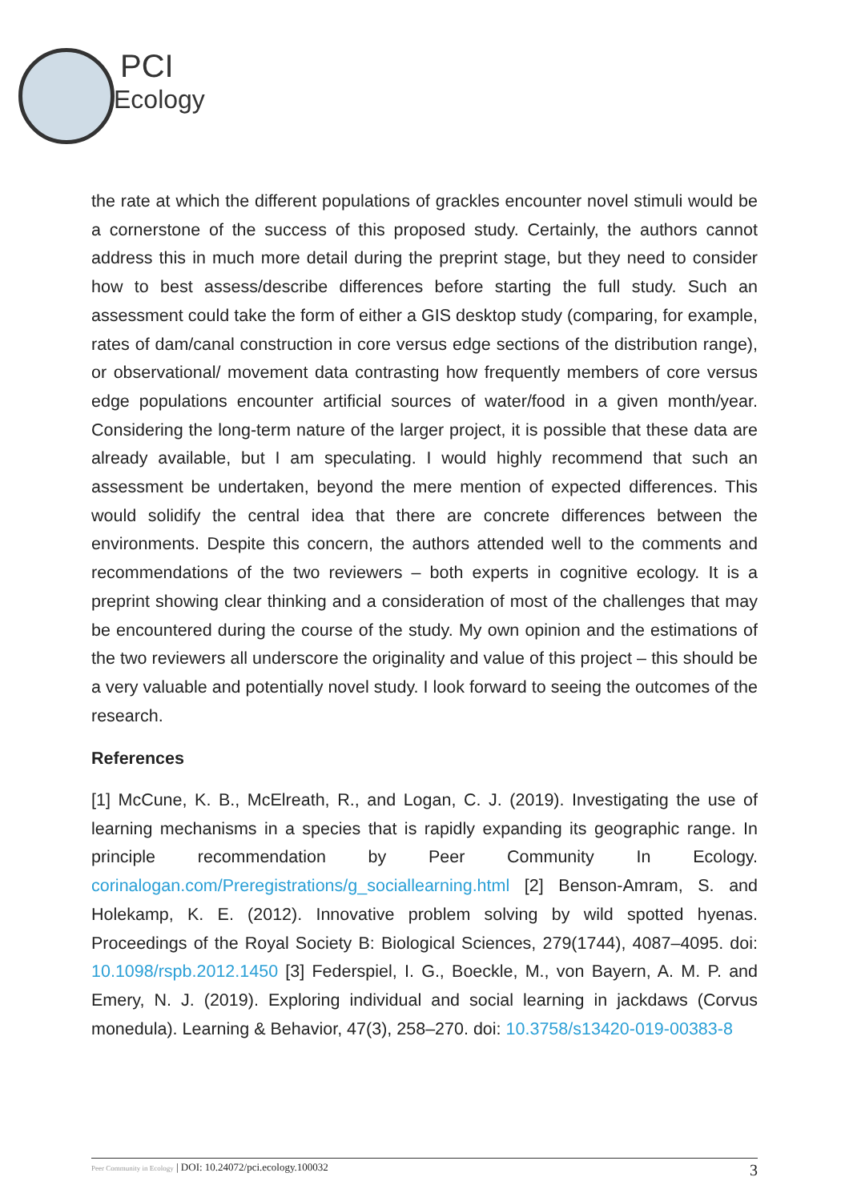PCI
Ecology
the rate at which the different populations of grackles encounter novel stimuli would be a cornerstone of the success of this proposed study. Certainly, the authors cannot address this in much more detail during the preprint stage, but they need to consider how to best assess/describe differences before starting the full study. Such an assessment could take the form of either a GIS desktop study (comparing, for example, rates of dam/canal construction in core versus edge sections of the distribution range), or observational/ movement data contrasting how frequently members of core versus edge populations encounter artificial sources of water/food in a given month/year. Considering the long-term nature of the larger project, it is possible that these data are already available, but I am speculating. I would highly recommend that such an assessment be undertaken, beyond the mere mention of expected differences. This would solidify the central idea that there are concrete differences between the environments. Despite this concern, the authors attended well to the comments and recommendations of the two reviewers – both experts in cognitive ecology. It is a preprint showing clear thinking and a consideration of most of the challenges that may be encountered during the course of the study. My own opinion and the estimations of the two reviewers all underscore the originality and value of this project – this should be a very valuable and potentially novel study. I look forward to seeing the outcomes of the research.
References
[1] McCune, K. B., McElreath, R., and Logan, C. J. (2019). Investigating the use of learning mechanisms in a species that is rapidly expanding its geographic range. In principle recommendation by Peer Community In Ecology. corinalogan.com/Preregistrations/g_sociallearning.html [2] Benson-Amram, S. and Holekamp, K. E. (2012). Innovative problem solving by wild spotted hyenas. Proceedings of the Royal Society B: Biological Sciences, 279(1744), 4087–4095. doi: 10.1098/rspb.2012.1450 [3] Federspiel, I. G., Boeckle, M., von Bayern, A. M. P. and Emery, N. J. (2019). Exploring individual and social learning in jackdaws (Corvus monedula). Learning & Behavior, 47(3), 258–270. doi: 10.3758/s13420-019-00383-8
Peer Community in Ecology | DOI: 10.24072/pci.ecology.100032 3